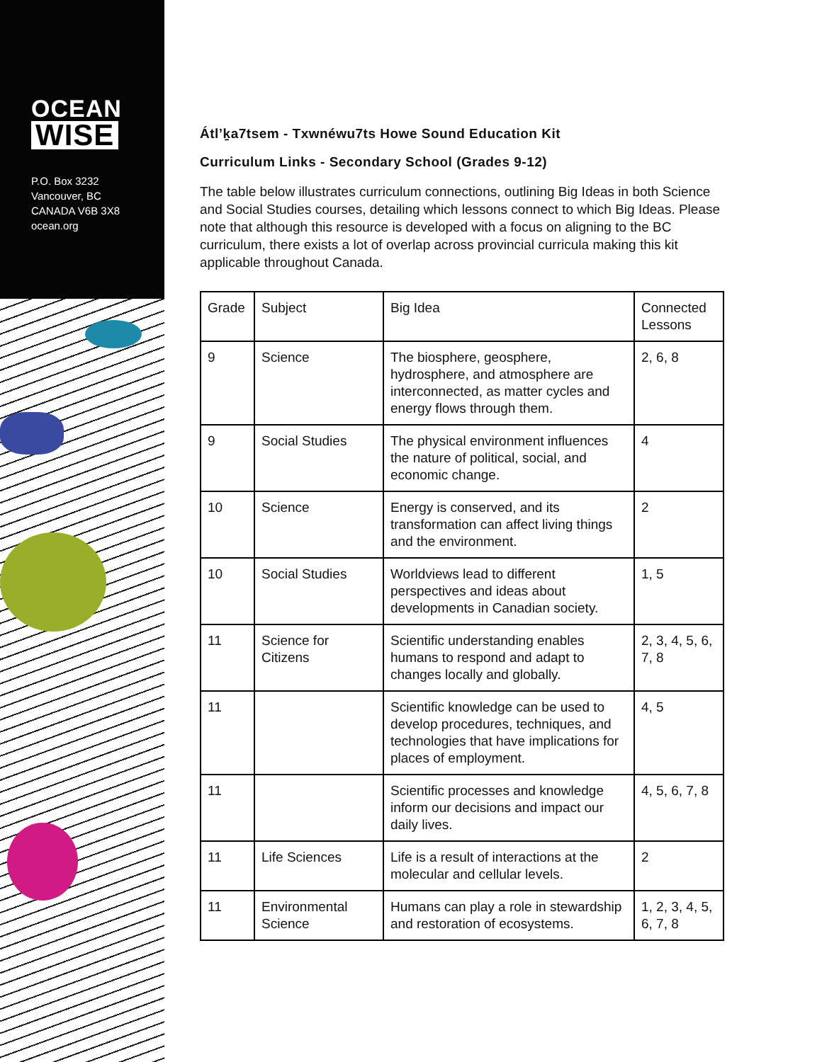OCEAN
WISE
P.O. Box 3232
Vancouver, BC
CANADA V6B 3X8
ocean.org
Átl’ḵa7tsem - Txwnéwu7ts Howe Sound Education Kit
Curriculum Links - Secondary School (Grades 9-12)
The table below illustrates curriculum connections, outlining Big Ideas in both Science and Social Studies courses, detailing which lessons connect to which Big Ideas. Please note that although this resource is developed with a focus on aligning to the BC curriculum, there exists a lot of overlap across provincial curricula making this kit applicable throughout Canada.
| Grade | Subject | Big Idea | Connected Lessons |
| --- | --- | --- | --- |
| 9 | Science | The biosphere, geosphere, hydrosphere, and atmosphere are interconnected, as matter cycles and energy flows through them. | 2, 6, 8 |
| 9 | Social Studies | The physical environment influences the nature of political, social, and economic change. | 4 |
| 10 | Science | Energy is conserved, and its transformation can affect living things and the environment. | 2 |
| 10 | Social Studies | Worldviews lead to different perspectives and ideas about developments in Canadian society. | 1, 5 |
| 11 | Science for Citizens | Scientific understanding enables humans to respond and adapt to changes locally and globally. | 2, 3, 4, 5, 6, 7, 8 |
| 11 | | Scientific knowledge can be used to develop procedures, techniques, and technologies that have implications for places of employment. | 4, 5 |
| 11 | | Scientific processes and knowledge inform our decisions and impact our daily lives. | 4, 5, 6, 7, 8 |
| 11 | Life Sciences | Life is a result of interactions at the molecular and cellular levels. | 2 |
| 11 | Environmental Science | Humans can play a role in stewardship and restoration of ecosystems. | 1, 2, 3, 4, 5, 6, 7, 8 |